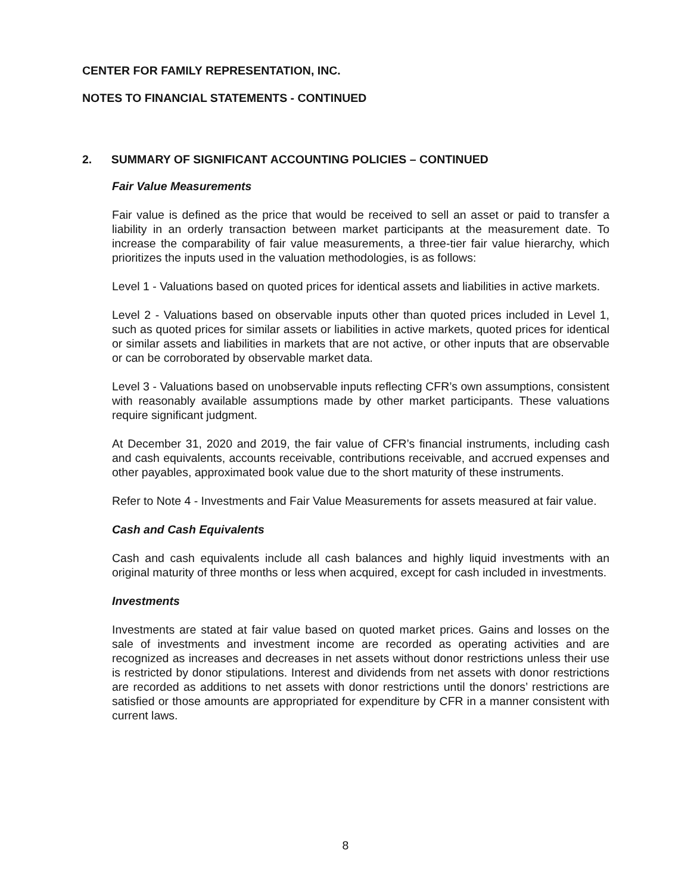CENTER FOR FAMILY REPRESENTATION, INC.
NOTES TO FINANCIAL STATEMENTS - CONTINUED
2. SUMMARY OF SIGNIFICANT ACCOUNTING POLICIES – CONTINUED
Fair Value Measurements
Fair value is defined as the price that would be received to sell an asset or paid to transfer a liability in an orderly transaction between market participants at the measurement date. To increase the comparability of fair value measurements, a three-tier fair value hierarchy, which prioritizes the inputs used in the valuation methodologies, is as follows:
Level 1 - Valuations based on quoted prices for identical assets and liabilities in active markets.
Level 2 - Valuations based on observable inputs other than quoted prices included in Level 1, such as quoted prices for similar assets or liabilities in active markets, quoted prices for identical or similar assets and liabilities in markets that are not active, or other inputs that are observable or can be corroborated by observable market data.
Level 3 - Valuations based on unobservable inputs reflecting CFR’s own assumptions, consistent with reasonably available assumptions made by other market participants. These valuations require significant judgment.
At December 31, 2020 and 2019, the fair value of CFR’s financial instruments, including cash and cash equivalents, accounts receivable, contributions receivable, and accrued expenses and other payables, approximated book value due to the short maturity of these instruments.
Refer to Note 4 - Investments and Fair Value Measurements for assets measured at fair value.
Cash and Cash Equivalents
Cash and cash equivalents include all cash balances and highly liquid investments with an original maturity of three months or less when acquired, except for cash included in investments.
Investments
Investments are stated at fair value based on quoted market prices. Gains and losses on the sale of investments and investment income are recorded as operating activities and are recognized as increases and decreases in net assets without donor restrictions unless their use is restricted by donor stipulations. Interest and dividends from net assets with donor restrictions are recorded as additions to net assets with donor restrictions until the donors’ restrictions are satisfied or those amounts are appropriated for expenditure by CFR in a manner consistent with current laws.
8